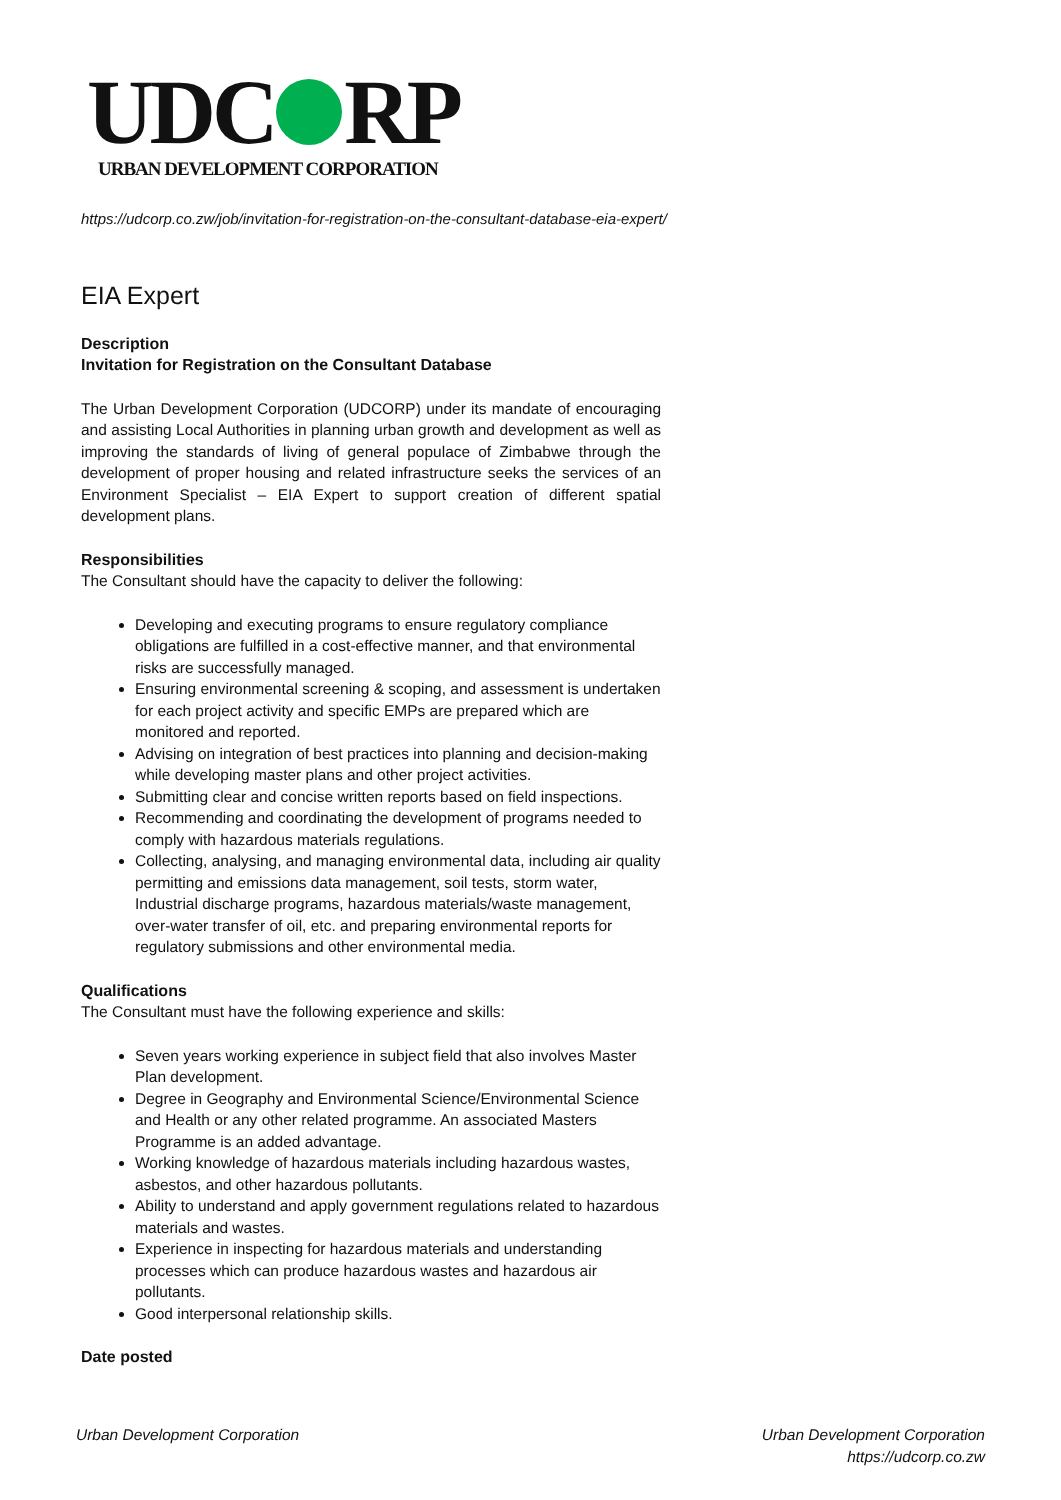UDC RP
URBAN DEVELOPMENT CORPORATION
https://udcorp.co.zw/job/invitation-for-registration-on-the-consultant-database-eia-expert/
EIA Expert
Description
Invitation for Registration on the Consultant Database
The Urban Development Corporation (UDCORP) under its mandate of encouraging and assisting Local Authorities in planning urban growth and development as well as improving the standards of living of general populace of Zimbabwe through the development of proper housing and related infrastructure seeks the services of an Environment Specialist – EIA Expert to support creation of different spatial development plans.
Responsibilities
The Consultant should have the capacity to deliver the following:
Developing and executing programs to ensure regulatory compliance obligations are fulfilled in a cost-effective manner, and that environmental risks are successfully managed.
Ensuring environmental screening & scoping, and assessment is undertaken for each project activity and specific EMPs are prepared which are monitored and reported.
Advising on integration of best practices into planning and decision-making while developing master plans and other project activities.
Submitting clear and concise written reports based on field inspections.
Recommending and coordinating the development of programs needed to comply with hazardous materials regulations.
Collecting, analysing, and managing environmental data, including air quality permitting and emissions data management, soil tests, storm water, Industrial discharge programs, hazardous materials/waste management, over-water transfer of oil, etc. and preparing environmental reports for regulatory submissions and other environmental media.
Qualifications
The Consultant must have the following experience and skills:
Seven years working experience in subject field that also involves Master Plan development.
Degree in Geography and Environmental Science/Environmental Science and Health or any other related programme. An associated Masters Programme is an added advantage.
Working knowledge of hazardous materials including hazardous wastes, asbestos, and other hazardous pollutants.
Ability to understand and apply government regulations related to hazardous materials and wastes.
Experience in inspecting for hazardous materials and understanding processes which can produce hazardous wastes and hazardous air pollutants.
Good interpersonal relationship skills.
Date posted
Urban Development Corporation Urban Development Corporation
https://udcorp.co.zw